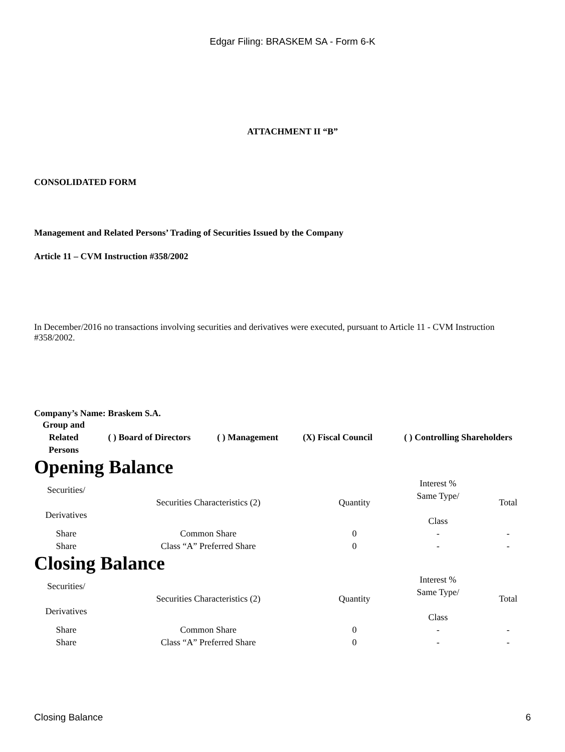Edgar Filing: BRASKEM SA - Form 6-K
ATTACHMENT II “B”
CONSOLIDATED FORM
Management and Related Persons’ Trading of Securities Issued by the Company
Article 11 – CVM Instruction #358/2002
In December/2016 no transactions involving securities and derivatives were executed, pursuant to Article 11 - CVM Instruction #358/2002.
Company’s Name: Braskem S.A.
| Group and Related Persons | ( ) Board of Directors | ( ) Management | (X) Fiscal Council | ( ) Controlling Shareholders |
| --- | --- | --- | --- | --- |
Opening Balance
| Securities/ Derivatives | Securities Characteristics (2) | Quantity | Interest % Same Type/ Class | Total |
| Share | Common Share | 0 | - | - |
| Share | Class “A” Preferred Share | 0 | - | - |
Closing Balance
| Securities/ Derivatives | Securities Characteristics (2) | Quantity | Interest % Same Type/ Class | Total |
| Share | Common Share | 0 | - | - |
| Share | Class “A” Preferred Share | 0 | - | - |
Closing Balance 6